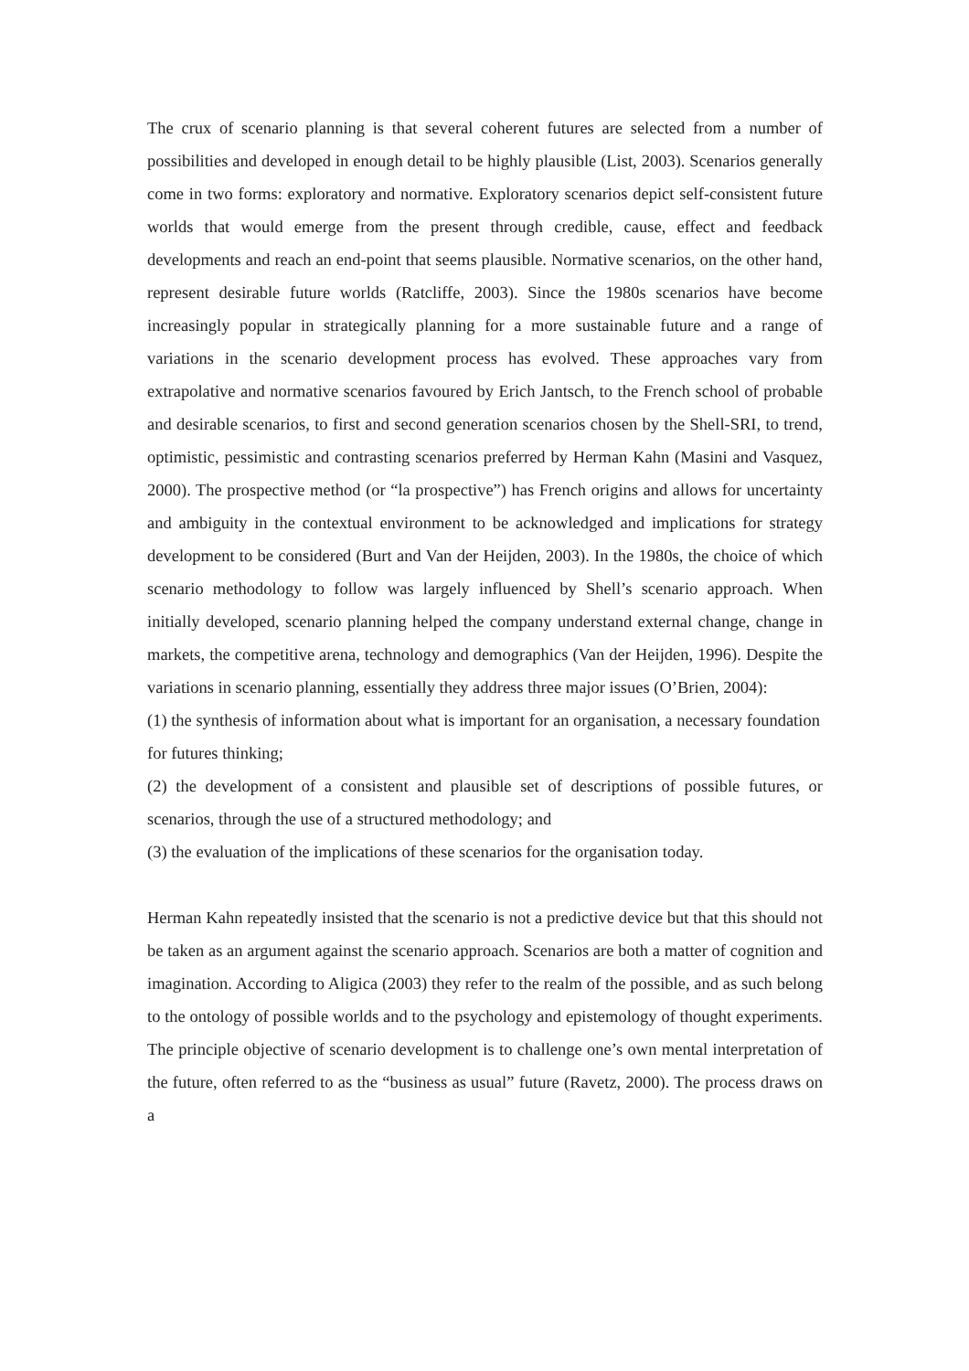The crux of scenario planning is that several coherent futures are selected from a number of possibilities and developed in enough detail to be highly plausible (List, 2003). Scenarios generally come in two forms: exploratory and normative. Exploratory scenarios depict self-consistent future worlds that would emerge from the present through credible, cause, effect and feedback developments and reach an end-point that seems plausible. Normative scenarios, on the other hand, represent desirable future worlds (Ratcliffe, 2003). Since the 1980s scenarios have become increasingly popular in strategically planning for a more sustainable future and a range of variations in the scenario development process has evolved. These approaches vary from extrapolative and normative scenarios favoured by Erich Jantsch, to the French school of probable and desirable scenarios, to first and second generation scenarios chosen by the Shell-SRI, to trend, optimistic, pessimistic and contrasting scenarios preferred by Herman Kahn (Masini and Vasquez, 2000). The prospective method (or “la prospective”) has French origins and allows for uncertainty and ambiguity in the contextual environment to be acknowledged and implications for strategy development to be considered (Burt and Van der Heijden, 2003). In the 1980s, the choice of which scenario methodology to follow was largely influenced by Shell’s scenario approach. When initially developed, scenario planning helped the company understand external change, change in markets, the competitive arena, technology and demographics (Van der Heijden, 1996). Despite the variations in scenario planning, essentially they address three major issues (O’Brien, 2004):
(1) the synthesis of information about what is important for an organisation, a necessary foundation for futures thinking;
(2) the development of a consistent and plausible set of descriptions of possible futures, or scenarios, through the use of a structured methodology; and
(3) the evaluation of the implications of these scenarios for the organisation today.
Herman Kahn repeatedly insisted that the scenario is not a predictive device but that this should not be taken as an argument against the scenario approach. Scenarios are both a matter of cognition and imagination. According to Aligica (2003) they refer to the realm of the possible, and as such belong to the ontology of possible worlds and to the psychology and epistemology of thought experiments. The principle objective of scenario development is to challenge one’s own mental interpretation of the future, often referred to as the “business as usual” future (Ravetz, 2000). The process draws on a